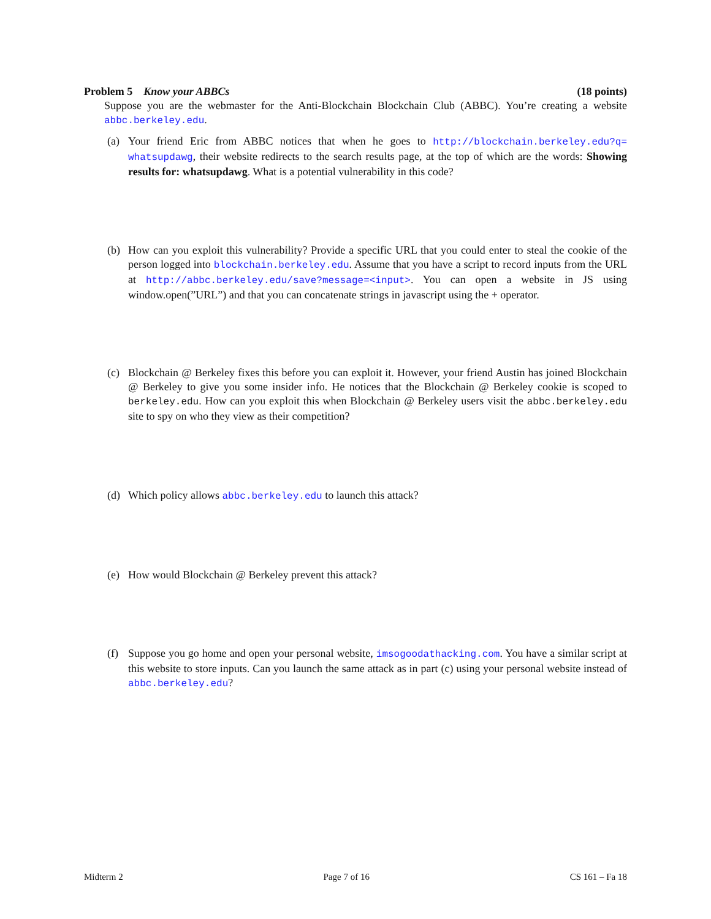Problem 5 Know your ABBCs (18 points)
Suppose you are the webmaster for the Anti-Blockchain Blockchain Club (ABBC). You’re creating a website abbc.berkeley.edu.
(a) Your friend Eric from ABBC notices that when he goes to http://blockchain.berkeley.edu?q= whatsupdawg, their website redirects to the search results page, at the top of which are the words: Showing results for: whatsupdawg. What is a potential vulnerability in this code?
(b) How can you exploit this vulnerability? Provide a specific URL that you could enter to steal the cookie of the person logged into blockchain.berkeley.edu. Assume that you have a script to record inputs from the URL at http://abbc.berkeley.edu/save?message=<input>. You can open a website in JS using window.open(”URL”) and that you can concatenate strings in javascript using the + operator.
(c) Blockchain @ Berkeley fixes this before you can exploit it. However, your friend Austin has joined Blockchain @ Berkeley to give you some insider info. He notices that the Blockchain @ Berkeley cookie is scoped to berkeley.edu. How can you exploit this when Blockchain @ Berkeley users visit the abbc.berkeley.edu site to spy on who they view as their competition?
(d) Which policy allows abbc.berkeley.edu to launch this attack?
(e) How would Blockchain @ Berkeley prevent this attack?
(f) Suppose you go home and open your personal website, imsogoodathacking.com. You have a similar script at this website to store inputs. Can you launch the same attack as in part (c) using your personal website instead of abbc.berkeley.edu?
Midterm 2 Page 7 of 16 CS 161 – Fa 18